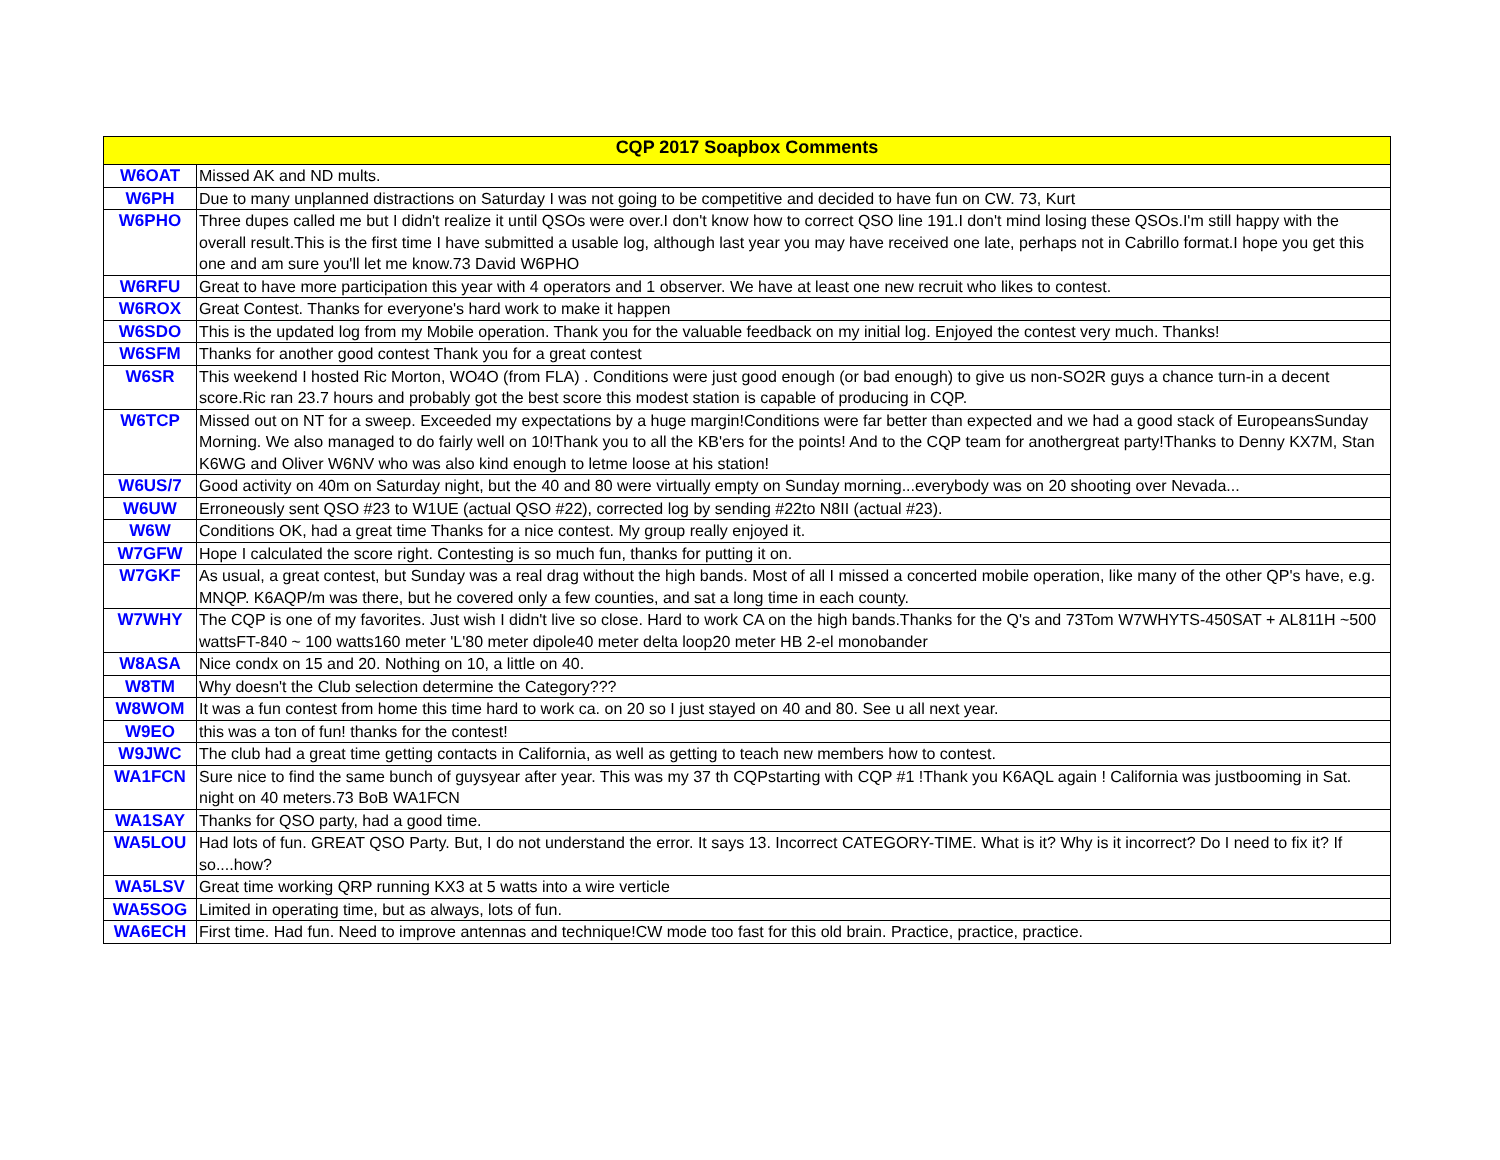| CQP 2017 Soapbox Comments | |
| --- | --- |
| W6OAT | Missed AK and ND mults. |
| W6PH | Due to many unplanned distractions on Saturday I was not going to be competitive and decided to have fun on CW. 73, Kurt |
| W6PHO | Three dupes called me but I didn't realize it until QSOs were over.I don't know how to correct QSO line 191.I don't mind losing these QSOs.I'm still happy with the overall result.This is the first time I have submitted a usable log, although last year you may have received one late, perhaps not in Cabrillo format.I hope you get this one and am sure you'll let me know.73 David W6PHO |
| W6RFU | Great to have more participation this year with 4 operators and 1 observer. We have at least one new recruit who likes to contest. |
| W6ROX | Great Contest. Thanks for everyone's hard work to make it happen |
| W6SDO | This is the updated log from my Mobile operation. Thank you for the valuable feedback on my initial log. Enjoyed the contest very much. Thanks! |
| W6SFM | Thanks for another good contest Thank you for a great contest |
| W6SR | This weekend I hosted Ric Morton, WO4O (from FLA) . Conditions were just good enough (or bad enough) to give us non-SO2R guys a chance turn-in a decent score.Ric ran 23.7 hours and probably got the best score this modest station is capable of producing in CQP. |
| W6TCP | Missed out on NT for a sweep. Exceeded my expectations by a huge margin!Conditions were far better than expected and we had a good stack of EuropeansSunday Morning. We also managed to do fairly well on 10!Thank you to all the KB'ers for the points! And to the CQP team for anothergreat party!Thanks to Denny KX7M, Stan K6WG and Oliver W6NV who was also kind enough to letme loose at his station! |
| W6US/7 | Good activity on 40m on Saturday night, but the 40 and 80 were virtually empty on Sunday morning...everybody was on 20 shooting over Nevada... |
| W6UW | Erroneously sent QSO #23 to W1UE (actual QSO #22), corrected log by sending #22to N8II (actual #23). |
| W6W | Conditions OK, had a great time Thanks for a nice contest. My group really enjoyed it. |
| W7GFW | Hope I calculated the score right. Contesting is so much fun, thanks for putting it on. |
| W7GKF | As usual, a great contest, but Sunday was a real drag without the high bands. Most of all I missed a concerted mobile operation, like many of the other QP's have, e.g. MNQP. K6AQP/m was there, but he covered only a few counties, and sat a long time in each county. |
| W7WHY | The CQP is one of my favorites. Just wish I didn't live so close. Hard to work CA on the high bands.Thanks for the Q's and 73Tom W7WHYTS-450SAT + AL811H ~500 wattsFT-840 ~ 100 watts160 meter 'L'80 meter dipole40 meter delta loop20 meter HB 2-el monobander |
| W8ASA | Nice condx on 15 and 20. Nothing on 10, a little on 40. |
| W8TM | Why doesn't the Club selection determine the Category??? |
| W8WOM | It was a fun contest from home this time hard to work ca. on 20 so I just stayed on 40 and 80. See u all next year. |
| W9EO | this was a ton of fun! thanks for the contest! |
| W9JWC | The club had a great time getting contacts in California, as well as getting to teach new members how to contest. |
| WA1FCN | Sure nice to find the same bunch of guysyear after year. This was my 37 th CQPstarting with CQP #1 !Thank you K6AQL again ! California was justbooming in Sat. night on 40 meters.73 BoB WA1FCN |
| WA1SAY | Thanks for QSO party, had a good time. |
| WA5LOU | Had lots of fun. GREAT QSO Party. But, I do not understand the error. It says 13. Incorrect CATEGORY-TIME. What is it? Why is it incorrect? Do I need to fix it? If so....how? |
| WA5LSV | Great time working QRP running KX3 at 5 watts into a wire verticle |
| WA5SOG | Limited in operating time, but as always, lots of fun. |
| WA6ECH | First time. Had fun. Need to improve antennas and technique!CW mode too fast for this old brain. Practice, practice, practice. |